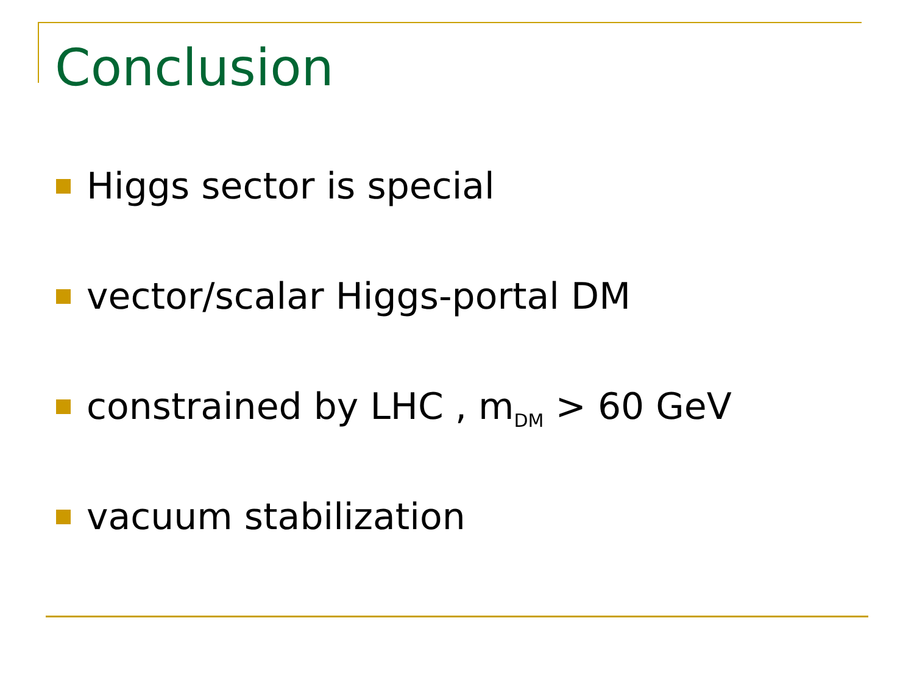Conclusion
Higgs sector is special
vector/scalar Higgs-portal DM
constrained by LHC , m<sub>DM</sub> > 60 GeV
vacuum stabilization